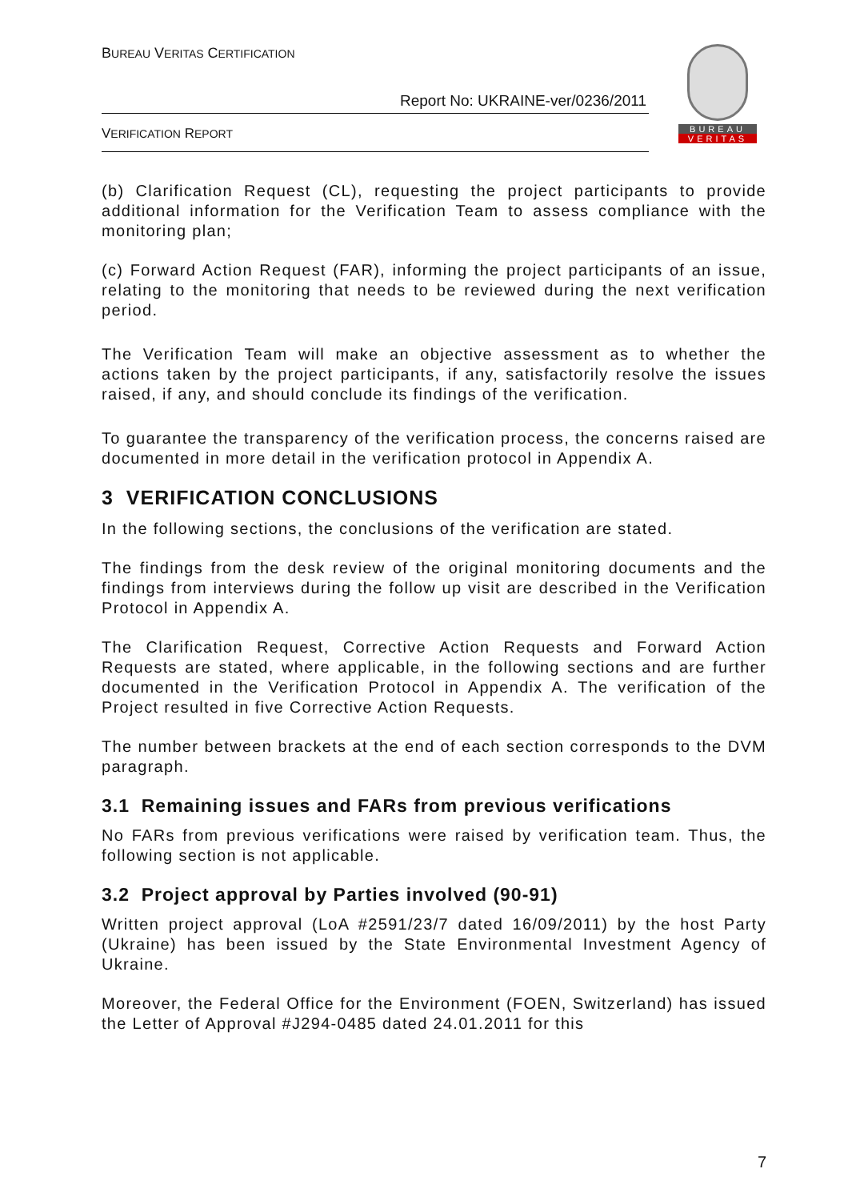BUREAU VERITAS CERTIFICATION
Report No: UKRAINE-ver/0236/2011
VERIFICATION REPORT
BUREAU
VERITAS
(b) Clarification Request (CL), requesting the project participants to provide additional information for the Verification Team to assess compliance with the monitoring plan;
(c) Forward Action Request (FAR), informing the project participants of an issue, relating to the monitoring that needs to be reviewed during the next verification period.
The Verification Team will make an objective assessment as to whether the actions taken by the project participants, if any, satisfactorily resolve the issues raised, if any, and should conclude its findings of the verification.
To guarantee the transparency of the verification process, the concerns raised are documented in more detail in the verification protocol in Appendix A.
3 VERIFICATION CONCLUSIONS
In the following sections, the conclusions of the verification are stated.
The findings from the desk review of the original monitoring documents and the findings from interviews during the follow up visit are described in the Verification Protocol in Appendix A.
The Clarification Request, Corrective Action Requests and Forward Action Requests are stated, where applicable, in the following sections and are further documented in the Verification Protocol in Appendix A. The verification of the Project resulted in five Corrective Action Requests.
The number between brackets at the end of each section corresponds to the DVM paragraph.
3.1 Remaining issues and FARs from previous verifications
No FARs from previous verifications were raised by verification team. Thus, the following section is not applicable.
3.2 Project approval by Parties involved (90-91)
Written project approval (LoA #2591/23/7 dated 16/09/2011) by the host Party (Ukraine) has been issued by the State Environmental Investment Agency of Ukraine.
Moreover, the Federal Office for the Environment (FOEN, Switzerland) has issued the Letter of Approval #J294-0485 dated 24.01.2011 for this
7